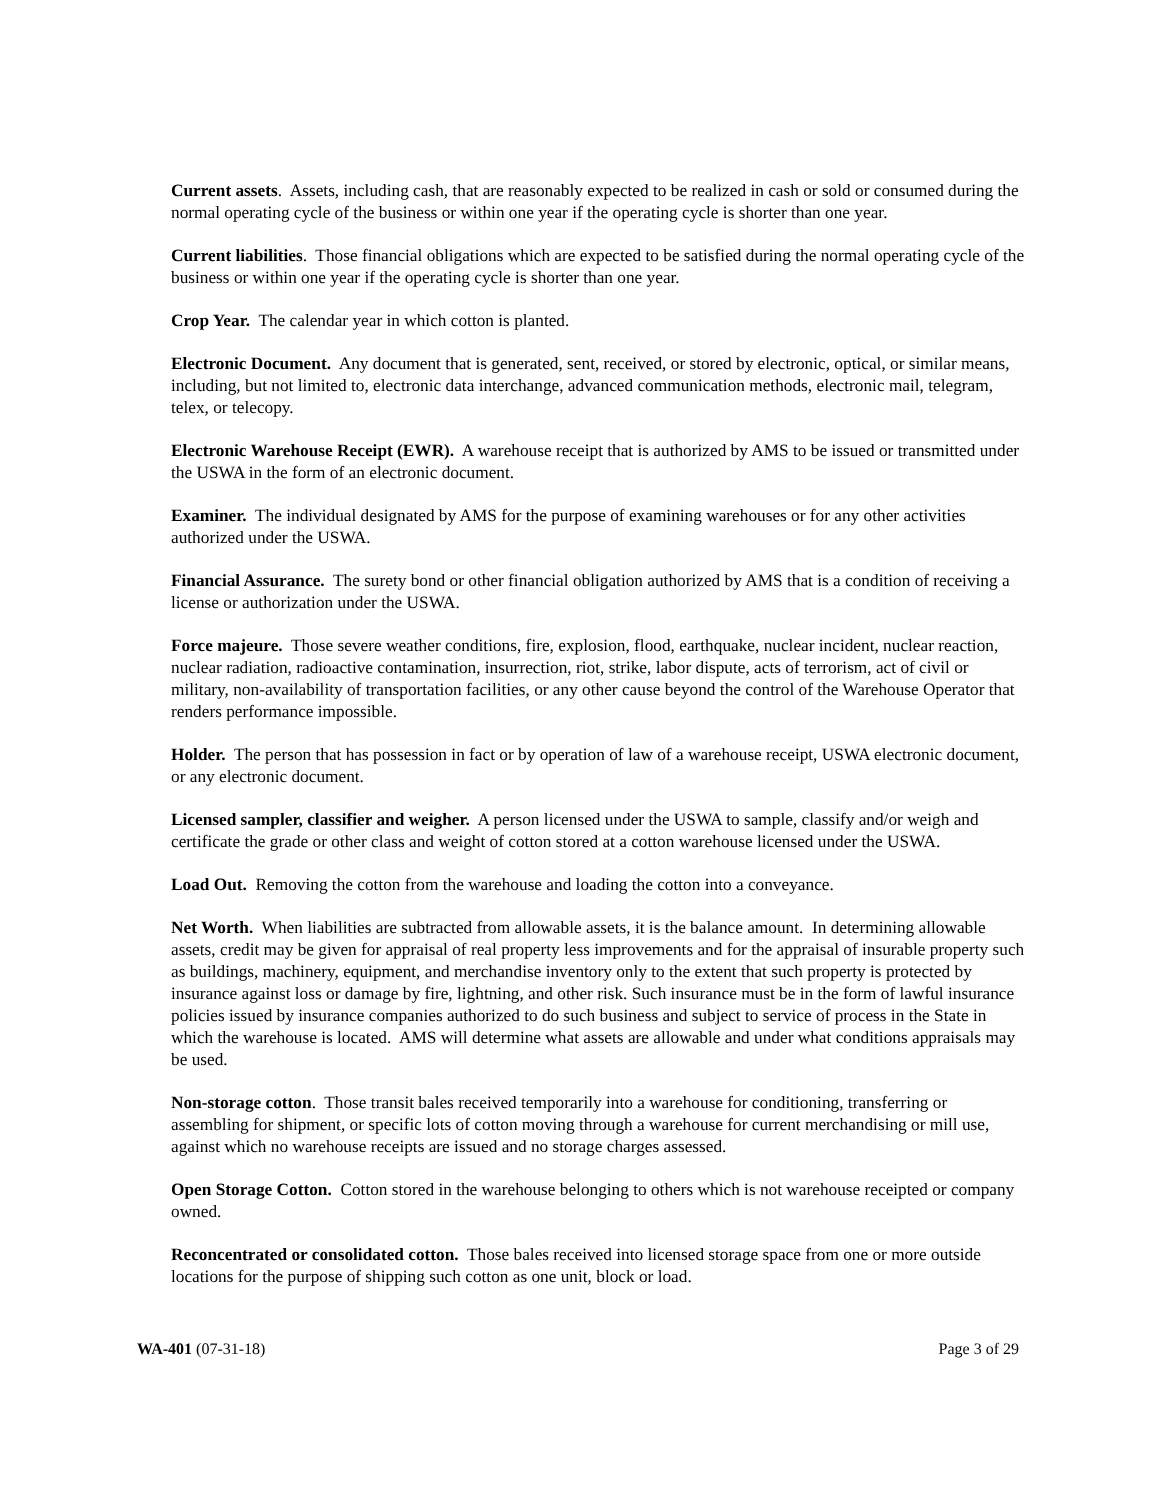Current assets. Assets, including cash, that are reasonably expected to be realized in cash or sold or consumed during the normal operating cycle of the business or within one year if the operating cycle is shorter than one year.
Current liabilities. Those financial obligations which are expected to be satisfied during the normal operating cycle of the business or within one year if the operating cycle is shorter than one year.
Crop Year. The calendar year in which cotton is planted.
Electronic Document. Any document that is generated, sent, received, or stored by electronic, optical, or similar means, including, but not limited to, electronic data interchange, advanced communication methods, electronic mail, telegram, telex, or telecopy.
Electronic Warehouse Receipt (EWR). A warehouse receipt that is authorized by AMS to be issued or transmitted under the USWA in the form of an electronic document.
Examiner. The individual designated by AMS for the purpose of examining warehouses or for any other activities authorized under the USWA.
Financial Assurance. The surety bond or other financial obligation authorized by AMS that is a condition of receiving a license or authorization under the USWA.
Force majeure. Those severe weather conditions, fire, explosion, flood, earthquake, nuclear incident, nuclear reaction, nuclear radiation, radioactive contamination, insurrection, riot, strike, labor dispute, acts of terrorism, act of civil or military, non-availability of transportation facilities, or any other cause beyond the control of the Warehouse Operator that renders performance impossible.
Holder. The person that has possession in fact or by operation of law of a warehouse receipt, USWA electronic document, or any electronic document.
Licensed sampler, classifier and weigher. A person licensed under the USWA to sample, classify and/or weigh and certificate the grade or other class and weight of cotton stored at a cotton warehouse licensed under the USWA.
Load Out. Removing the cotton from the warehouse and loading the cotton into a conveyance.
Net Worth. When liabilities are subtracted from allowable assets, it is the balance amount. In determining allowable assets, credit may be given for appraisal of real property less improvements and for the appraisal of insurable property such as buildings, machinery, equipment, and merchandise inventory only to the extent that such property is protected by insurance against loss or damage by fire, lightning, and other risk. Such insurance must be in the form of lawful insurance policies issued by insurance companies authorized to do such business and subject to service of process in the State in which the warehouse is located. AMS will determine what assets are allowable and under what conditions appraisals may be used.
Non-storage cotton. Those transit bales received temporarily into a warehouse for conditioning, transferring or assembling for shipment, or specific lots of cotton moving through a warehouse for current merchandising or mill use, against which no warehouse receipts are issued and no storage charges assessed.
Open Storage Cotton. Cotton stored in the warehouse belonging to others which is not warehouse receipted or company owned.
Reconcentrated or consolidated cotton. Those bales received into licensed storage space from one or more outside locations for the purpose of shipping such cotton as one unit, block or load.
WA-401 (07-31-18) Page 3 of 29